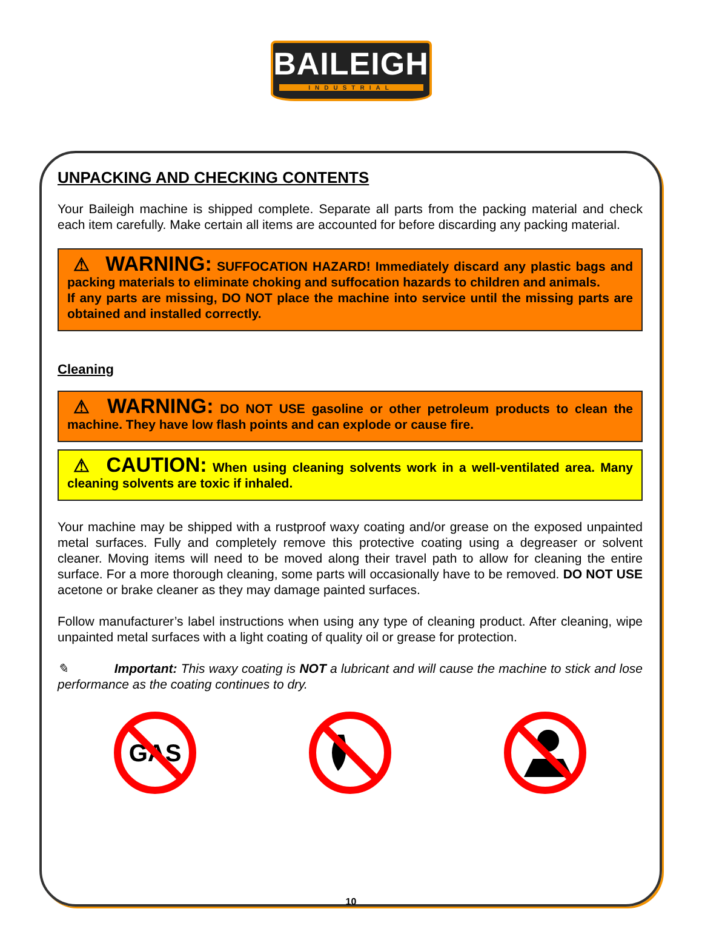BAILEIGH
INDUSTRIAL
UNPACKING AND CHECKING CONTENTS
Your Baileigh machine is shipped complete. Separate all parts from the packing material and check each item carefully. Make certain all items are accounted for before discarding any packing material.
⚠ WARNING: SUFFOCATION HAZARD! Immediately discard any plastic bags and packing materials to eliminate choking and suffocation hazards to children and animals.
If any parts are missing, DO NOT place the machine into service until the missing parts are obtained and installed correctly.
Cleaning
⚠ WARNING: DO NOT USE gasoline or other petroleum products to clean the machine. They have low flash points and can explode or cause fire.
⚠ CAUTION: When using cleaning solvents work in a well-ventilated area. Many cleaning solvents are toxic if inhaled.
Your machine may be shipped with a rustproof waxy coating and/or grease on the exposed unpainted metal surfaces. Fully and completely remove this protective coating using a degreaser or solvent cleaner. Moving items will need to be moved along their travel path to allow for cleaning the entire surface. For a more thorough cleaning, some parts will occasionally have to be removed. DO NOT USE acetone or brake cleaner as they may damage painted surfaces.
Follow manufacturer’s label instructions when using any type of cleaning product. After cleaning, wipe unpainted metal surfaces with a light coating of quality oil or grease for protection.
✎ Important: This waxy coating is NOT a lubricant and will cause the machine to stick and lose performance as the coating continues to dry.
GAS
10